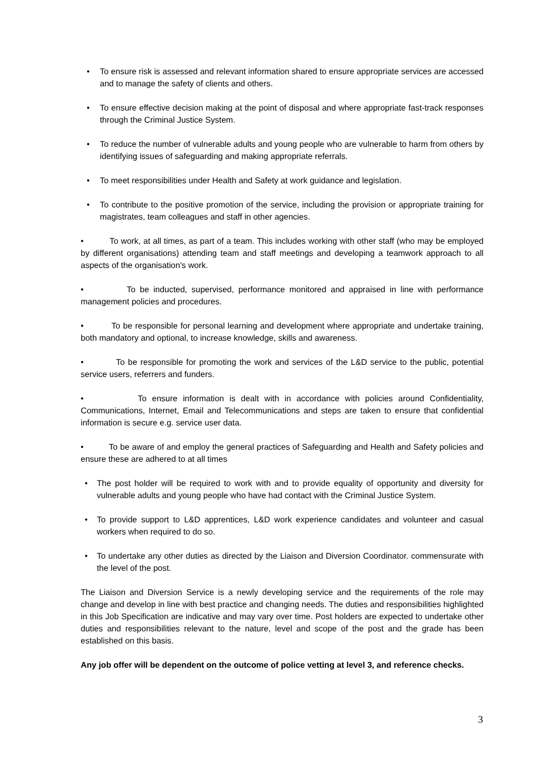• To ensure risk is assessed and relevant information shared to ensure appropriate services are accessed and to manage the safety of clients and others.
• To ensure effective decision making at the point of disposal and where appropriate fast-track responses through the Criminal Justice System.
• To reduce the number of vulnerable adults and young people who are vulnerable to harm from others by identifying issues of safeguarding and making appropriate referrals.
• To meet responsibilities under Health and Safety at work guidance and legislation.
• To contribute to the positive promotion of the service, including the provision or appropriate training for magistrates, team colleagues and staff in other agencies.
• To work, at all times, as part of a team. This includes working with other staff (who may be employed by different organisations) attending team and staff meetings and developing a teamwork approach to all aspects of the organisation's work.
• To be inducted, supervised, performance monitored and appraised in line with performance management policies and procedures.
• To be responsible for personal learning and development where appropriate and undertake training, both mandatory and optional, to increase knowledge, skills and awareness.
• To be responsible for promoting the work and services of the L&D service to the public, potential service users, referrers and funders.
• To ensure information is dealt with in accordance with policies around Confidentiality, Communications, Internet, Email and Telecommunications and steps are taken to ensure that confidential information is secure e.g. service user data.
• To be aware of and employ the general practices of Safeguarding and Health and Safety policies and ensure these are adhered to at all times
• The post holder will be required to work with and to provide equality of opportunity and diversity for vulnerable adults and young people who have had contact with the Criminal Justice System.
• To provide support to L&D apprentices, L&D work experience candidates and volunteer and casual workers when required to do so.
• To undertake any other duties as directed by the Liaison and Diversion Coordinator. commensurate with the level of the post.
The Liaison and Diversion Service is a newly developing service and the requirements of the role may change and develop in line with best practice and changing needs. The duties and responsibilities highlighted in this Job Specification are indicative and may vary over time. Post holders are expected to undertake other duties and responsibilities relevant to the nature, level and scope of the post and the grade has been established on this basis.
Any job offer will be dependent on the outcome of police vetting at level 3, and reference checks.
3